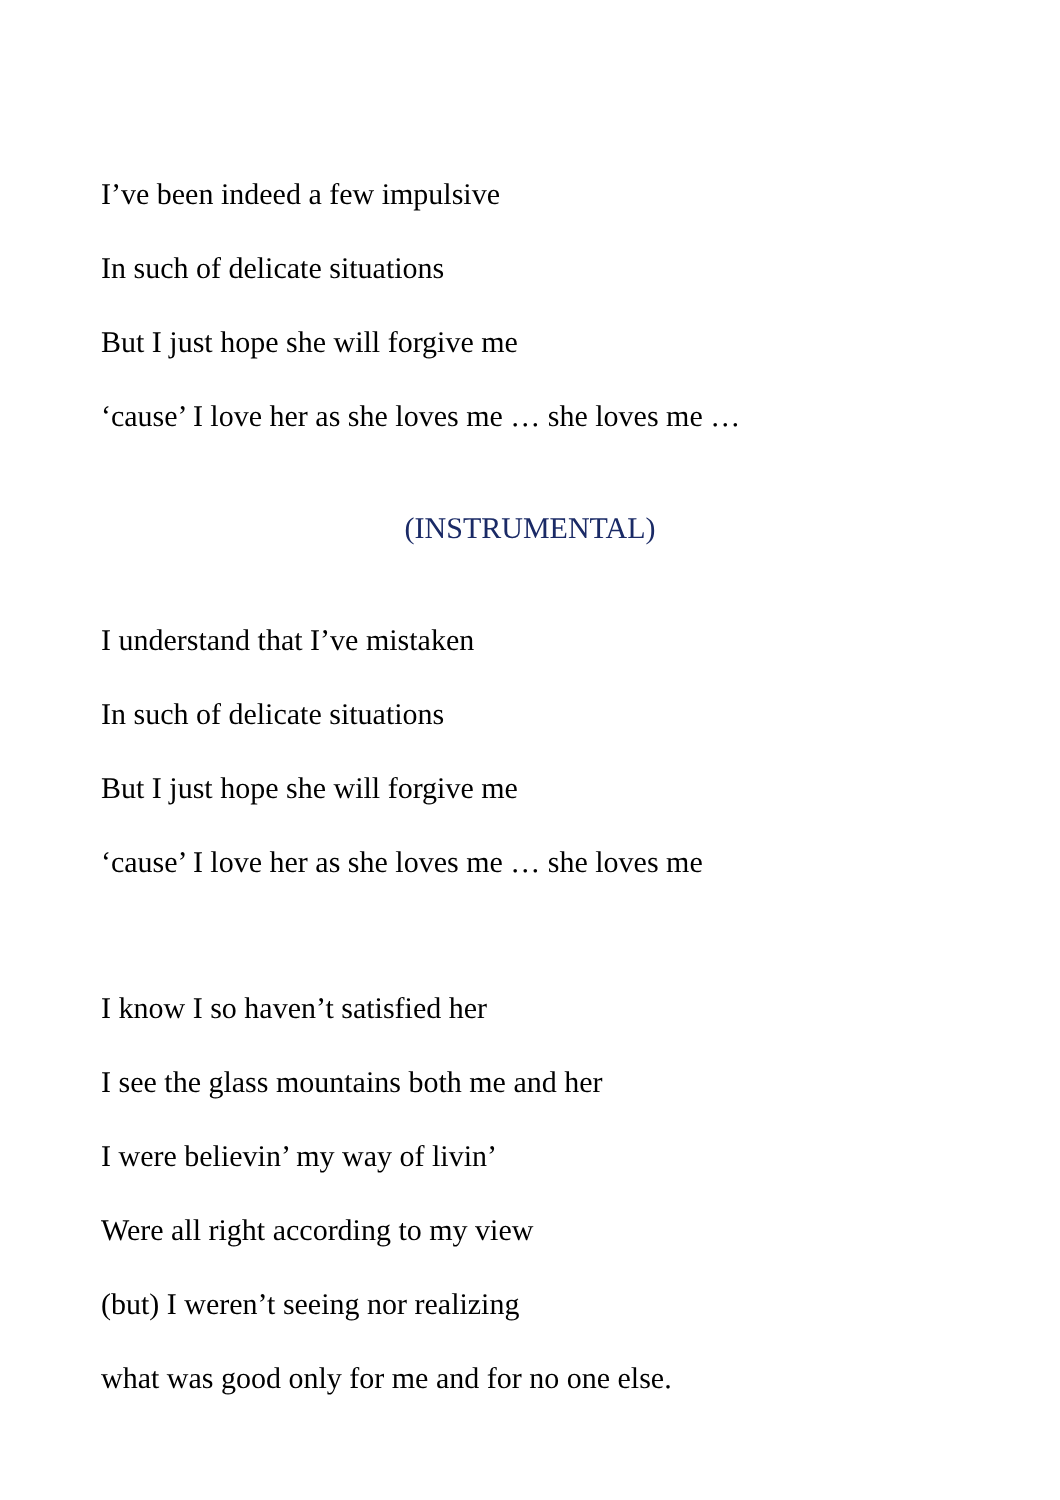I’ve been indeed a few impulsive
In such of delicate situations
But I just hope she will forgive me
‘cause’ I love her as she loves me … she loves me …
(INSTRUMENTAL)
I understand that I’ve mistaken
In such of delicate situations
But I just hope she will forgive me
‘cause’ I love her as she loves me … she loves me
I know I so haven’t satisfied her
I see the glass mountains both me and her
I were believin’ my way of livin’
Were all right according to my view
(but) I weren’t seeing nor realizing
what was good only for me and for no one else.